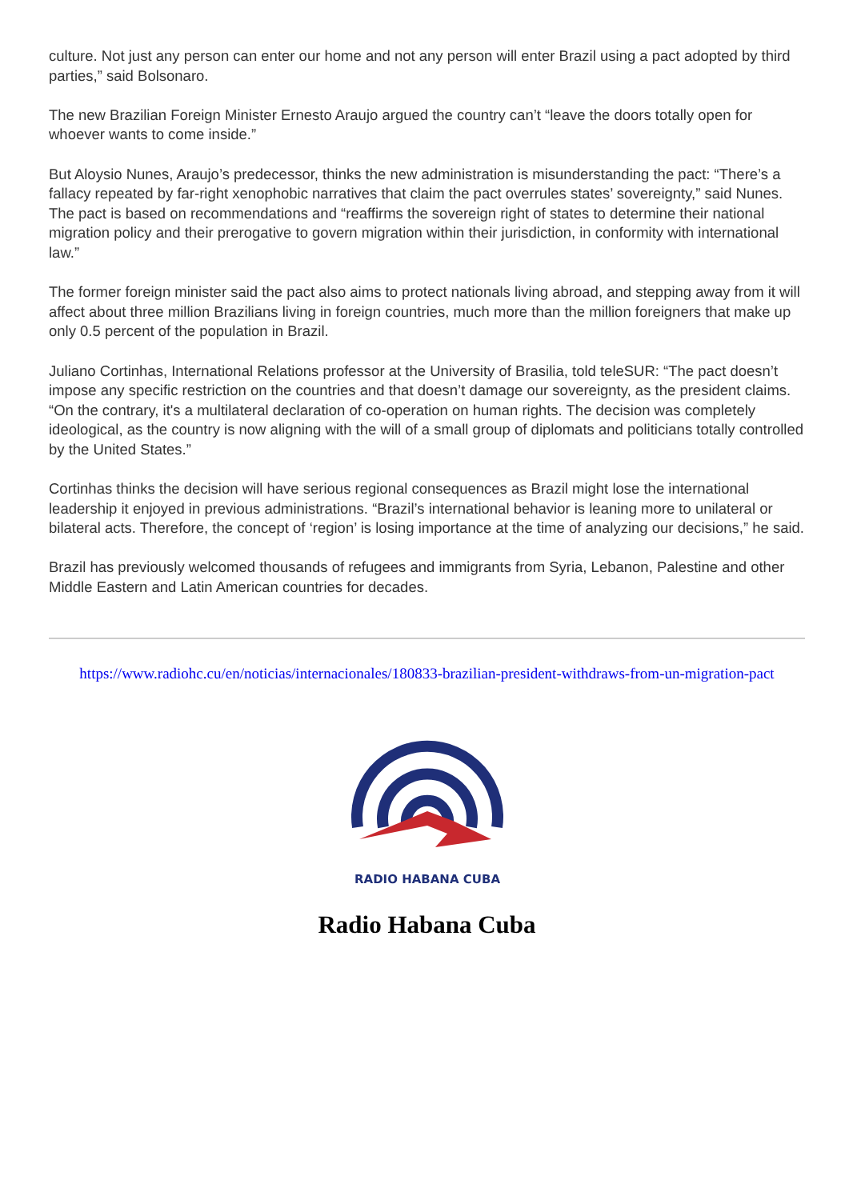culture. Not just any person can enter our home and not any person will enter Brazil using a pact adopted by third parties,” said Bolsonaro.
The new Brazilian Foreign Minister Ernesto Araujo argued the country can’t “leave the doors totally open for whoever wants to come inside.”
But Aloysio Nunes, Araujo’s predecessor, thinks the new administration is misunderstanding the pact: “There’s a fallacy repeated by far-right xenophobic narratives that claim the pact overrules states’ sovereignty,” said Nunes. The pact is based on recommendations and “reaffirms the sovereign right of states to determine their national migration policy and their prerogative to govern migration within their jurisdiction, in conformity with international law.”
The former foreign minister said the pact also aims to protect nationals living abroad, and stepping away from it will affect about three million Brazilians living in foreign countries, much more than the million foreigners that make up only 0.5 percent of the population in Brazil.
Juliano Cortinhas, International Relations professor at the University of Brasilia, told teleSUR: “The pact doesn’t impose any specific restriction on the countries and that doesn’t damage our sovereignty, as the president claims. “On the contrary, it's a multilateral declaration of co-operation on human rights. The decision was completely ideological, as the country is now aligning with the will of a small group of diplomats and politicians totally controlled by the United States.”
Cortinhas thinks the decision will have serious regional consequences as Brazil might lose the international leadership it enjoyed in previous administrations. “Brazil’s international behavior is leaning more to unilateral or bilateral acts. Therefore, the concept of ‘region’ is losing importance at the time of analyzing our decisions,” he said.
Brazil has previously welcomed thousands of refugees and immigrants from Syria, Lebanon, Palestine and other Middle Eastern and Latin American countries for decades.
https://www.radiohc.cu/en/noticias/internacionales/180833-brazilian-president-withdraws-from-un-migration-pact
RADIO HABANA CUBA
Radio Habana Cuba